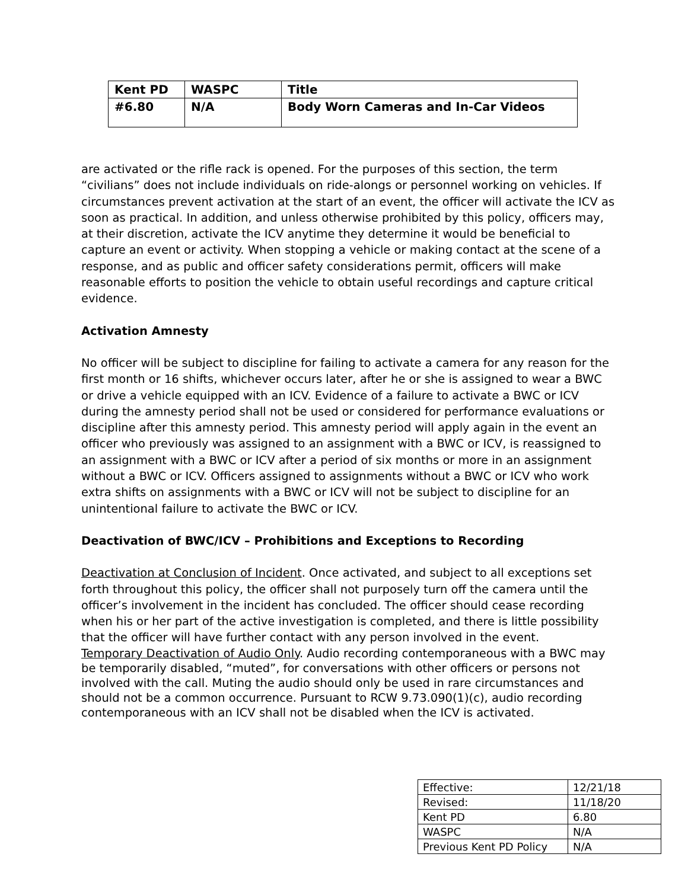| Kent PD | WASPC | Title |
| #6.80 | N/A | Body Worn Cameras and In-Car Videos |
are activated or the rifle rack is opened. For the purposes of this section, the term “civilians” does not include individuals on ride-alongs or personnel working on vehicles. If circumstances prevent activation at the start of an event, the officer will activate the ICV as soon as practical. In addition, and unless otherwise prohibited by this policy, officers may, at their discretion, activate the ICV anytime they determine it would be beneficial to capture an event or activity. When stopping a vehicle or making contact at the scene of a response, and as public and officer safety considerations permit, officers will make reasonable efforts to position the vehicle to obtain useful recordings and capture critical evidence.
Activation Amnesty
No officer will be subject to discipline for failing to activate a camera for any reason for the first month or 16 shifts, whichever occurs later, after he or she is assigned to wear a BWC or drive a vehicle equipped with an ICV. Evidence of a failure to activate a BWC or ICV during the amnesty period shall not be used or considered for performance evaluations or discipline after this amnesty period. This amnesty period will apply again in the event an officer who previously was assigned to an assignment with a BWC or ICV, is reassigned to an assignment with a BWC or ICV after a period of six months or more in an assignment without a BWC or ICV. Officers assigned to assignments without a BWC or ICV who work extra shifts on assignments with a BWC or ICV will not be subject to discipline for an unintentional failure to activate the BWC or ICV.
Deactivation of BWC/ICV – Prohibitions and Exceptions to Recording
Deactivation at Conclusion of Incident. Once activated, and subject to all exceptions set forth throughout this policy, the officer shall not purposely turn off the camera until the officer’s involvement in the incident has concluded. The officer should cease recording when his or her part of the active investigation is completed, and there is little possibility that the officer will have further contact with any person involved in the event.
Temporary Deactivation of Audio Only. Audio recording contemporaneous with a BWC may be temporarily disabled, “muted”, for conversations with other officers or persons not involved with the call. Muting the audio should only be used in rare circumstances and should not be a common occurrence. Pursuant to RCW 9.73.090(1)(c), audio recording contemporaneous with an ICV shall not be disabled when the ICV is activated.
| Effective: | 12/21/18 |
| Revised: | 11/18/20 |
| Kent PD | 6.80 |
| WASPC | N/A |
| Previous Kent PD Policy | N/A |